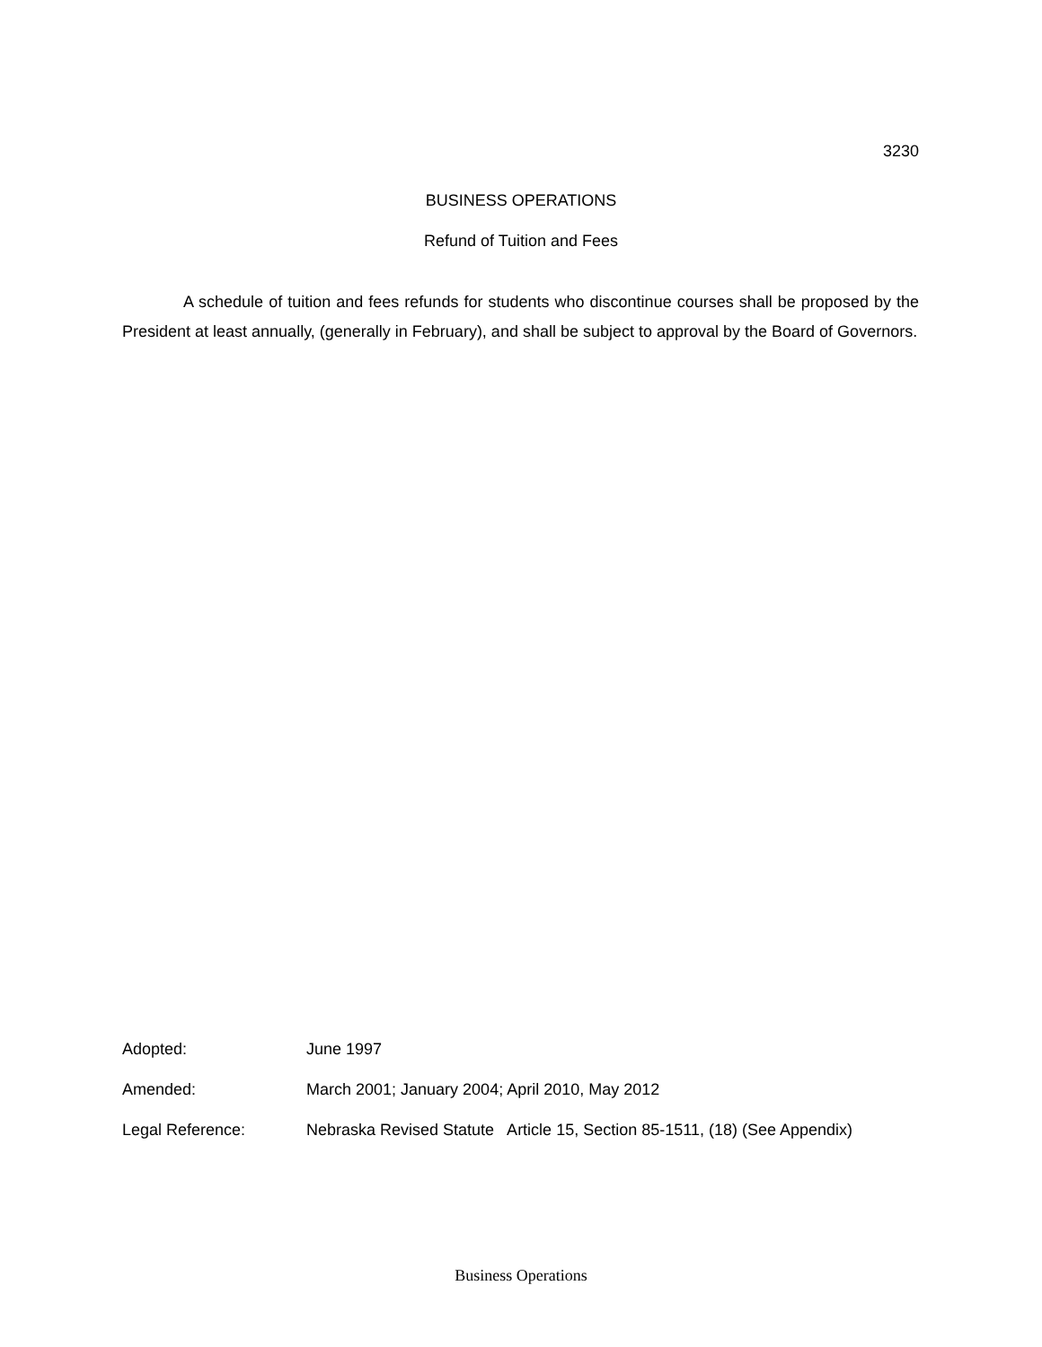3230
BUSINESS OPERATIONS
Refund of Tuition and Fees
A schedule of tuition and fees refunds for students who discontinue courses shall be proposed by the President at least annually, (generally in February), and shall be subject to approval by the Board of Governors.
Adopted: June 1997
Amended: March 2001; January 2004; April 2010, May 2012
Legal Reference: Nebraska Revised Statute Article 15, Section 85-1511, (18) (See Appendix)
Business Operations